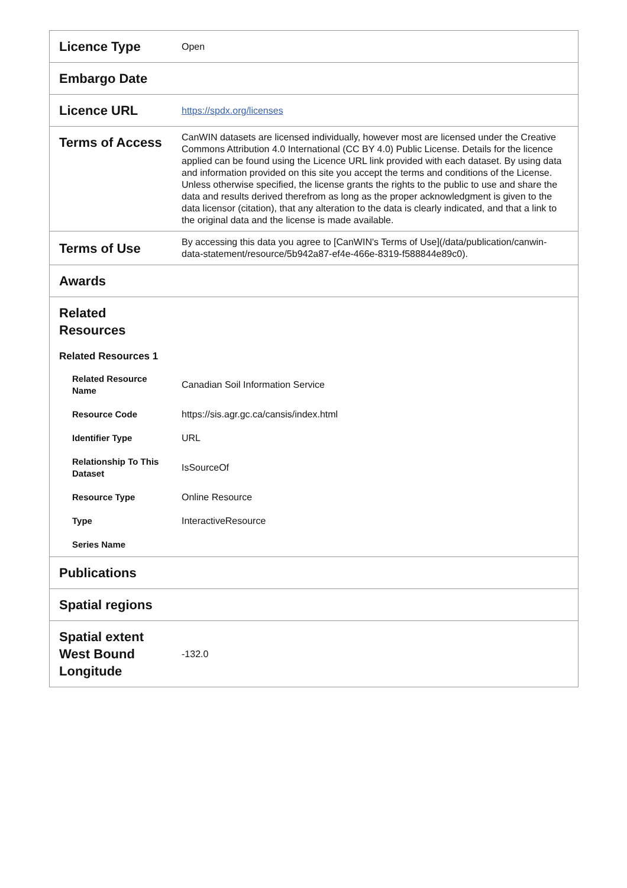| Licence Type | Open |
| Embargo Date | |
| Licence URL | https://spdx.org/licenses |
| Terms of Access | CanWIN datasets are licensed individually, however most are licensed under the Creative Commons Attribution 4.0 International (CC BY 4.0) Public License. Details for the licence applied can be found using the Licence URL link provided with each dataset. By using data and information provided on this site you accept the terms and conditions of the License. Unless otherwise specified, the license grants the rights to the public to use and share the data and results derived therefrom as long as the proper acknowledgment is given to the data licensor (citation), that any alteration to the data is clearly indicated, and that a link to the original data and the license is made available. |
| Terms of Use | By accessing this data you agree to [CanWIN's Terms of Use](/data/publication/canwin-data-statement/resource/5b942a87-ef4e-466e-8319-f588844e89c0). |
| Awards | |
| Related Resources | |
| Related Resources 1 | |
| Related Resource Name | Canadian Soil Information Service |
| Resource Code | https://sis.agr.gc.ca/cansis/index.html |
| Identifier Type | URL |
| Relationship To This Dataset | IsSourceOf |
| Resource Type | Online Resource |
| Type | InteractiveResource |
| Series Name | |
| Publications | |
| Spatial regions | |
| Spatial extent West Bound Longitude | -132.0 |